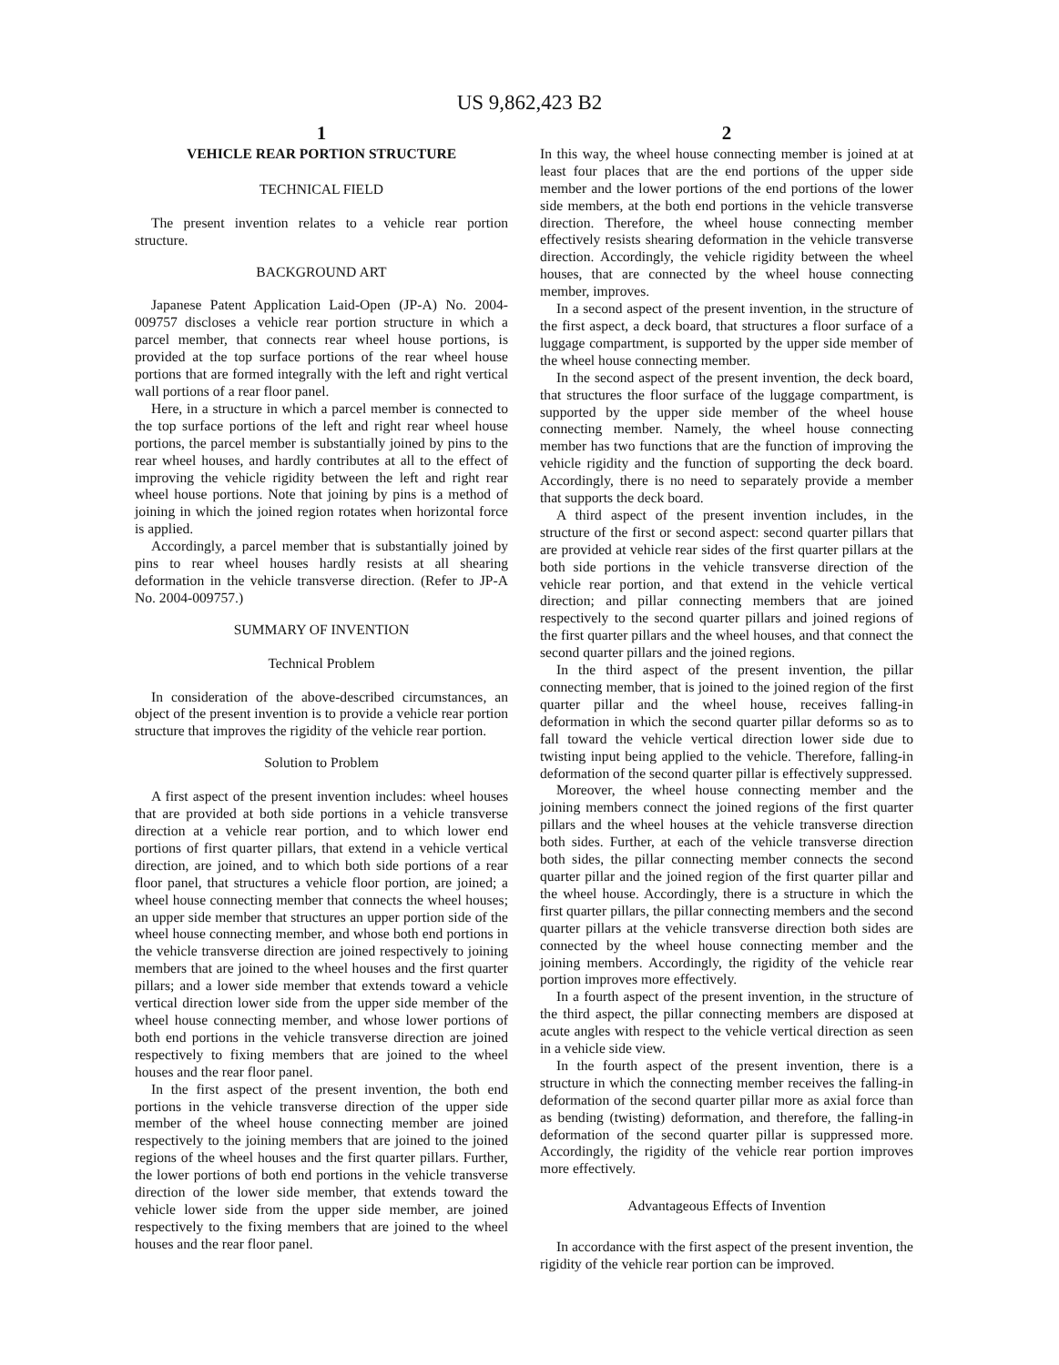US 9,862,423 B2
1
VEHICLE REAR PORTION STRUCTURE
TECHNICAL FIELD
The present invention relates to a vehicle rear portion structure.
BACKGROUND ART
Japanese Patent Application Laid-Open (JP-A) No. 2004-009757 discloses a vehicle rear portion structure in which a parcel member, that connects rear wheel house portions, is provided at the top surface portions of the rear wheel house portions that are formed integrally with the left and right vertical wall portions of a rear floor panel.
Here, in a structure in which a parcel member is connected to the top surface portions of the left and right rear wheel house portions, the parcel member is substantially joined by pins to the rear wheel houses, and hardly contributes at all to the effect of improving the vehicle rigidity between the left and right rear wheel house portions. Note that joining by pins is a method of joining in which the joined region rotates when horizontal force is applied.
Accordingly, a parcel member that is substantially joined by pins to rear wheel houses hardly resists at all shearing deformation in the vehicle transverse direction. (Refer to JP-A No. 2004-009757.)
SUMMARY OF INVENTION
Technical Problem
In consideration of the above-described circumstances, an object of the present invention is to provide a vehicle rear portion structure that improves the rigidity of the vehicle rear portion.
Solution to Problem
A first aspect of the present invention includes: wheel houses that are provided at both side portions in a vehicle transverse direction at a vehicle rear portion, and to which lower end portions of first quarter pillars, that extend in a vehicle vertical direction, are joined, and to which both side portions of a rear floor panel, that structures a vehicle floor portion, are joined; a wheel house connecting member that connects the wheel houses; an upper side member that structures an upper portion side of the wheel house connecting member, and whose both end portions in the vehicle transverse direction are joined respectively to joining members that are joined to the wheel houses and the first quarter pillars; and a lower side member that extends toward a vehicle vertical direction lower side from the upper side member of the wheel house connecting member, and whose lower portions of both end portions in the vehicle transverse direction are joined respectively to fixing members that are joined to the wheel houses and the rear floor panel.
In the first aspect of the present invention, the both end portions in the vehicle transverse direction of the upper side member of the wheel house connecting member are joined respectively to the joining members that are joined to the joined regions of the wheel houses and the first quarter pillars. Further, the lower portions of both end portions in the vehicle transverse direction of the lower side member, that extends toward the vehicle lower side from the upper side member, are joined respectively to the fixing members that are joined to the wheel houses and the rear floor panel.
2
In this way, the wheel house connecting member is joined at at least four places that are the end portions of the upper side member and the lower portions of the end portions of the lower side members, at the both end portions in the vehicle transverse direction. Therefore, the wheel house connecting member effectively resists shearing deformation in the vehicle transverse direction. Accordingly, the vehicle rigidity between the wheel houses, that are connected by the wheel house connecting member, improves.
In a second aspect of the present invention, in the structure of the first aspect, a deck board, that structures a floor surface of a luggage compartment, is supported by the upper side member of the wheel house connecting member.
In the second aspect of the present invention, the deck board, that structures the floor surface of the luggage compartment, is supported by the upper side member of the wheel house connecting member. Namely, the wheel house connecting member has two functions that are the function of improving the vehicle rigidity and the function of supporting the deck board. Accordingly, there is no need to separately provide a member that supports the deck board.
A third aspect of the present invention includes, in the structure of the first or second aspect: second quarter pillars that are provided at vehicle rear sides of the first quarter pillars at the both side portions in the vehicle transverse direction of the vehicle rear portion, and that extend in the vehicle vertical direction; and pillar connecting members that are joined respectively to the second quarter pillars and joined regions of the first quarter pillars and the wheel houses, and that connect the second quarter pillars and the joined regions.
In the third aspect of the present invention, the pillar connecting member, that is joined to the joined region of the first quarter pillar and the wheel house, receives falling-in deformation in which the second quarter pillar deforms so as to fall toward the vehicle vertical direction lower side due to twisting input being applied to the vehicle. Therefore, falling-in deformation of the second quarter pillar is effectively suppressed.
Moreover, the wheel house connecting member and the joining members connect the joined regions of the first quarter pillars and the wheel houses at the vehicle transverse direction both sides. Further, at each of the vehicle transverse direction both sides, the pillar connecting member connects the second quarter pillar and the joined region of the first quarter pillar and the wheel house. Accordingly, there is a structure in which the first quarter pillars, the pillar connecting members and the second quarter pillars at the vehicle transverse direction both sides are connected by the wheel house connecting member and the joining members. Accordingly, the rigidity of the vehicle rear portion improves more effectively.
In a fourth aspect of the present invention, in the structure of the third aspect, the pillar connecting members are disposed at acute angles with respect to the vehicle vertical direction as seen in a vehicle side view.
In the fourth aspect of the present invention, there is a structure in which the connecting member receives the falling-in deformation of the second quarter pillar more as axial force than as bending (twisting) deformation, and therefore, the falling-in deformation of the second quarter pillar is suppressed more. Accordingly, the rigidity of the vehicle rear portion improves more effectively.
Advantageous Effects of Invention
In accordance with the first aspect of the present invention, the rigidity of the vehicle rear portion can be improved.